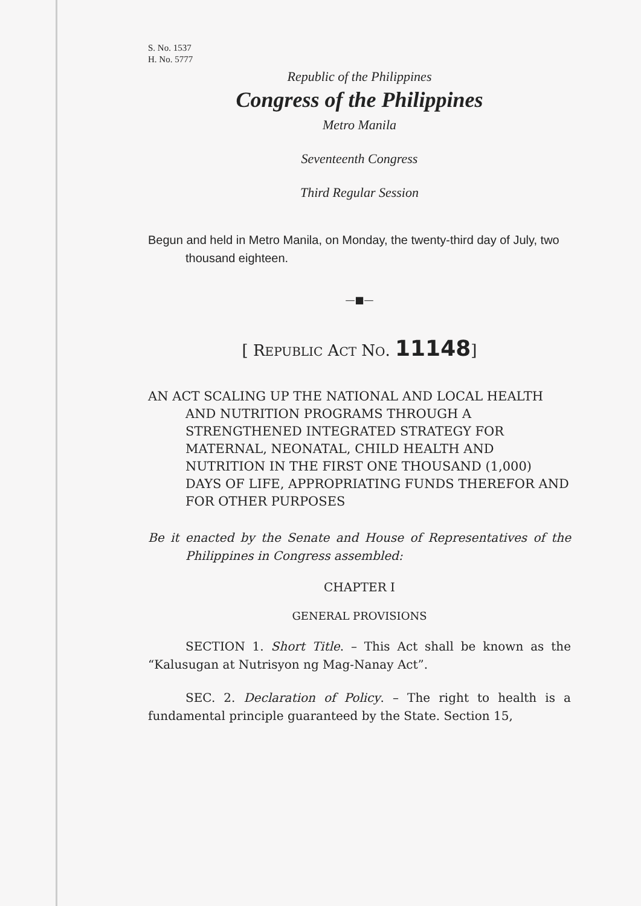S. No. 1537
H. No. 5777
Republic of the Philippines
Congress of the Philippines
Metro Manila
Seventeenth Congress
Third Regular Session
Begun and held in Metro Manila, on Monday, the twenty-third day of July, two thousand eighteen.
—■—
[ REPUBLIC ACT NO. 11148]
AN ACT SCALING UP THE NATIONAL AND LOCAL HEALTH AND NUTRITION PROGRAMS THROUGH A STRENGTHENED INTEGRATED STRATEGY FOR MATERNAL, NEONATAL, CHILD HEALTH AND NUTRITION IN THE FIRST ONE THOUSAND (1,000) DAYS OF LIFE, APPROPRIATING FUNDS THEREFOR AND FOR OTHER PURPOSES
Be it enacted by the Senate and House of Representatives of the Philippines in Congress assembled:
CHAPTER I
GENERAL PROVISIONS
SECTION 1. Short Title. – This Act shall be known as the “Kalusugan at Nutrisyon ng Mag-Nanay Act”.
SEC. 2. Declaration of Policy. – The right to health is a fundamental principle guaranteed by the State. Section 15,